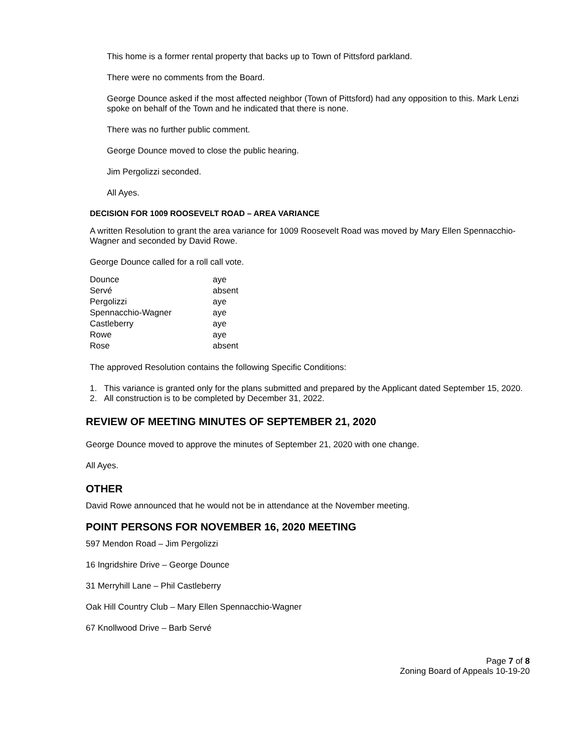This home is a former rental property that backs up to Town of Pittsford parkland.
There were no comments from the Board.
George Dounce asked if the most affected neighbor (Town of Pittsford) had any opposition to this. Mark Lenzi spoke on behalf of the Town and he indicated that there is none.
There was no further public comment.
George Dounce moved to close the public hearing.
Jim Pergolizzi seconded.
All Ayes.
DECISION FOR 1009 ROOSEVELT ROAD – AREA VARIANCE
A written Resolution to grant the area variance for 1009 Roosevelt Road was moved by Mary Ellen Spennacchio-Wagner and seconded by David Rowe.
George Dounce called for a roll call vote.
| Dounce | aye |
| Servé | absent |
| Pergolizzi | aye |
| Spennacchio-Wagner | aye |
| Castleberry | aye |
| Rowe | aye |
| Rose | absent |
The approved Resolution contains the following Specific Conditions:
1. This variance is granted only for the plans submitted and prepared by the Applicant dated September 15, 2020.
2. All construction is to be completed by December 31, 2022.
REVIEW OF MEETING MINUTES OF SEPTEMBER 21, 2020
George Dounce moved to approve the minutes of September 21, 2020 with one change.
All Ayes.
OTHER
David Rowe announced that he would not be in attendance at the November meeting.
POINT PERSONS FOR NOVEMBER 16, 2020 MEETING
597 Mendon Road – Jim Pergolizzi
16 Ingridshire Drive – George Dounce
31 Merryhill Lane – Phil Castleberry
Oak Hill Country Club – Mary Ellen Spennacchio-Wagner
67 Knollwood Drive – Barb Servé
Page 7 of 8
Zoning Board of Appeals 10-19-20